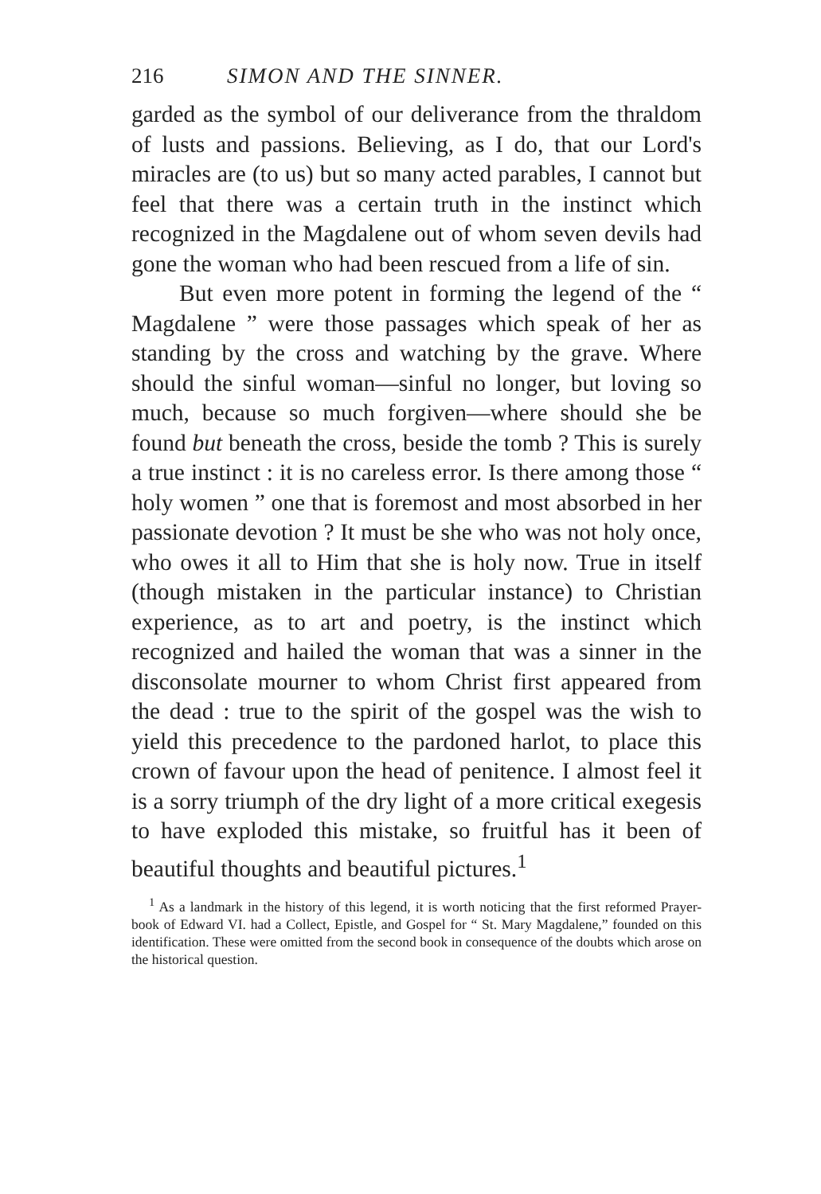216 SIMON AND THE SINNER.
garded as the symbol of our deliverance from the thraldom of lusts and passions. Believing, as I do, that our Lord's miracles are (to us) but so many acted parables, I cannot but feel that there was a certain truth in the instinct which recognized in the Magdalene out of whom seven devils had gone the woman who had been rescued from a life of sin.
But even more potent in forming the legend of the “ Magdalene ” were those passages which speak of her as standing by the cross and watching by the grave. Where should the sinful woman—sinful no longer, but loving so much, because so much forgiven—where should she be found but beneath the cross, beside the tomb ? This is surely a true instinct : it is no careless error. Is there among those “ holy women ” one that is foremost and most absorbed in her passionate devotion ? It must be she who was not holy once, who owes it all to Him that she is holy now. True in itself (though mistaken in the particular instance) to Christian experience, as to art and poetry, is the instinct which recognized and hailed the woman that was a sinner in the disconsolate mourner to whom Christ first appeared from the dead : true to the spirit of the gospel was the wish to yield this precedence to the pardoned harlot, to place this crown of favour upon the head of penitence. I almost feel it is a sorry triumph of the dry light of a more critical exegesis to have exploded this mistake, so fruitful has it been of beautiful thoughts and beautiful pictures.<sup>1</sup>
<sup>1</sup> As a landmark in the history of this legend, it is worth noticing that the first reformed Prayer-book of Edward VI. had a Collect, Epistle, and Gospel for “ St. Mary Magdalene,” founded on this identification. These were omitted from the second book in consequence of the doubts which arose on the historical question.